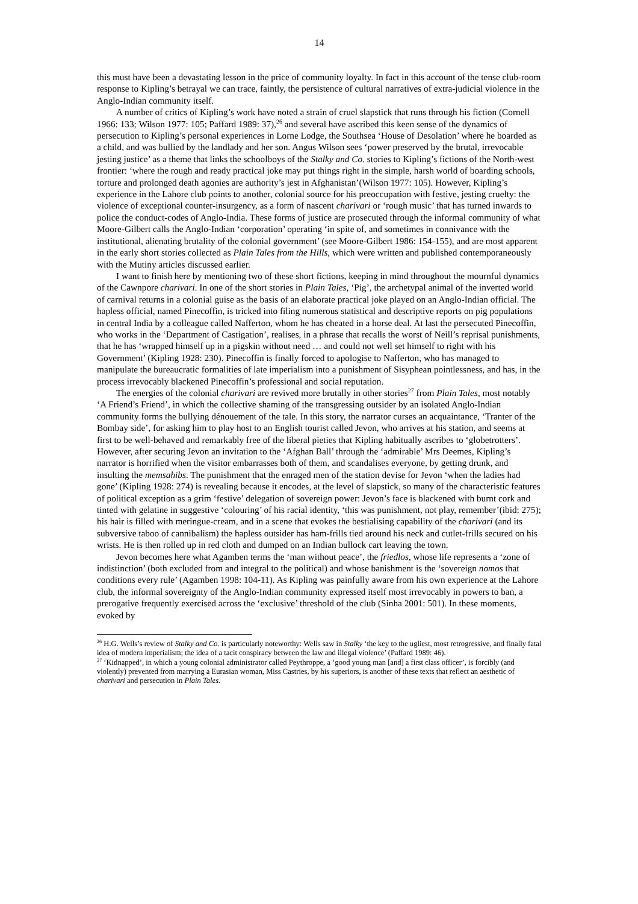14
this must have been a devastating lesson in the price of community loyalty. In fact in this account of the tense club-room response to Kipling’s betrayal we can trace, faintly, the persistence of cultural narratives of extra-judicial violence in the Anglo-Indian community itself.
A number of critics of Kipling’s work have noted a strain of cruel slapstick that runs through his fiction (Cornell 1966: 133; Wilson 1977: 105; Paffard 1989: 37),<sup>26</sup> and several have ascribed this keen sense of the dynamics of persecution to Kipling’s personal experiences in Lorne Lodge, the Southsea ‘House of Desolation’ where he boarded as a child, and was bullied by the landlady and her son. Angus Wilson sees ‘power preserved by the brutal, irrevocable jesting justice’ as a theme that links the schoolboys of the Stalky and Co. stories to Kipling’s fictions of the North-west frontier: ‘where the rough and ready practical joke may put things right in the simple, harsh world of boarding schools, torture and prolonged death agonies are authority’s jest in Afghanistan’(Wilson 1977: 105). However, Kipling’s experience in the Lahore club points to another, colonial source for his preoccupation with festive, jesting cruelty: the violence of exceptional counter-insurgency, as a form of nascent charivari or ‘rough music’ that has turned inwards to police the conduct-codes of Anglo-India. These forms of justice are prosecuted through the informal community of what Moore-Gilbert calls the Anglo-Indian ‘corporation’ operating ‘in spite of, and sometimes in connivance with the institutional, alienating brutality of the colonial government’ (see Moore-Gilbert 1986: 154-155), and are most apparent in the early short stories collected as Plain Tales from the Hills, which were written and published contemporaneously with the Mutiny articles discussed earlier.
I want to finish here by mentioning two of these short fictions, keeping in mind throughout the mournful dynamics of the Cawnpore charivari. In one of the short stories in Plain Tales, ‘Pig’, the archetypal animal of the inverted world of carnival returns in a colonial guise as the basis of an elaborate practical joke played on an Anglo-Indian official. The hapless official, named Pinecoffin, is tricked into filing numerous statistical and descriptive reports on pig populations in central India by a colleague called Nafferton, whom he has cheated in a horse deal. At last the persecuted Pinecoffin, who works in the ‘Department of Castigation’, realises, in a phrase that recalls the worst of Neill’s reprisal punishments, that he has ‘wrapped himself up in a pigskin without need … and could not well set himself to right with his Government’ (Kipling 1928: 230). Pinecoffin is finally forced to apologise to Nafferton, who has managed to manipulate the bureaucratic formalities of late imperialism into a punishment of Sisyphean pointlessness, and has, in the process irrevocably blackened Pinecoffin’s professional and social reputation.
The energies of the colonial charivari are revived more brutally in other stories<sup>27</sup> from Plain Tales, most notably ‘A Friend’s Friend’, in which the collective shaming of the transgressing outsider by an isolated Anglo-Indian community forms the bullying dénouement of the tale. In this story, the narrator curses an acquaintance, ‘Tranter of the Bombay side’, for asking him to play host to an English tourist called Jevon, who arrives at his station, and seems at first to be well-behaved and remarkably free of the liberal pieties that Kipling habitually ascribes to ‘globetrotters’. However, after securing Jevon an invitation to the ‘Afghan Ball’ through the ‘admirable’ Mrs Deemes, Kipling’s narrator is horrified when the visitor embarrasses both of them, and scandalises everyone, by getting drunk, and insulting the memsahibs. The punishment that the enraged men of the station devise for Jevon ‘when the ladies had gone’ (Kipling 1928: 274) is revealing because it encodes, at the level of slapstick, so many of the characteristic features of political exception as a grim ‘festive’ delegation of sovereign power: Jevon’s face is blackened with burnt cork and tinted with gelatine in suggestive ‘colouring’ of his racial identity, ‘this was punishment, not play, remember’(ibid: 275); his hair is filled with meringue-cream, and in a scene that evokes the bestialising capability of the charivari (and its subversive taboo of cannibalism) the hapless outsider has ham-frills tied around his neck and cutlet-frills secured on his wrists. He is then rolled up in red cloth and dumped on an Indian bullock cart leaving the town.
Jevon becomes here what Agamben terms the ‘man without peace’, the friedlos, whose life represents a ‘zone of indistinction’ (both excluded from and integral to the political) and whose banishment is the ‘sovereign nomos that conditions every rule’ (Agamben 1998: 104-11). As Kipling was painfully aware from his own experience at the Lahore club, the informal sovereignty of the Anglo-Indian community expressed itself most irrevocably in powers to ban, a prerogative frequently exercised across the ‘exclusive’ threshold of the club (Sinha 2001: 501). In these moments, evoked by
<sup>26</sup> H.G. Wells’s review of Stalky and Co. is particularly noteworthy: Wells saw in Stalky ‘the key to the ugliest, most retrogressive, and finally fatal idea of modern imperialism; the idea of a tacit conspiracy between the law and illegal violence’ (Paffard 1989: 46).
<sup>27</sup> ‘Kidnapped’, in which a young colonial administrator called Peythroppe, a ‘good young man [and] a first class officer’, is forcibly (and violently) prevented from marrying a Eurasian woman, Miss Castries, by his superiors, is another of these texts that reflect an aesthetic of charivari and persecution in Plain Tales.